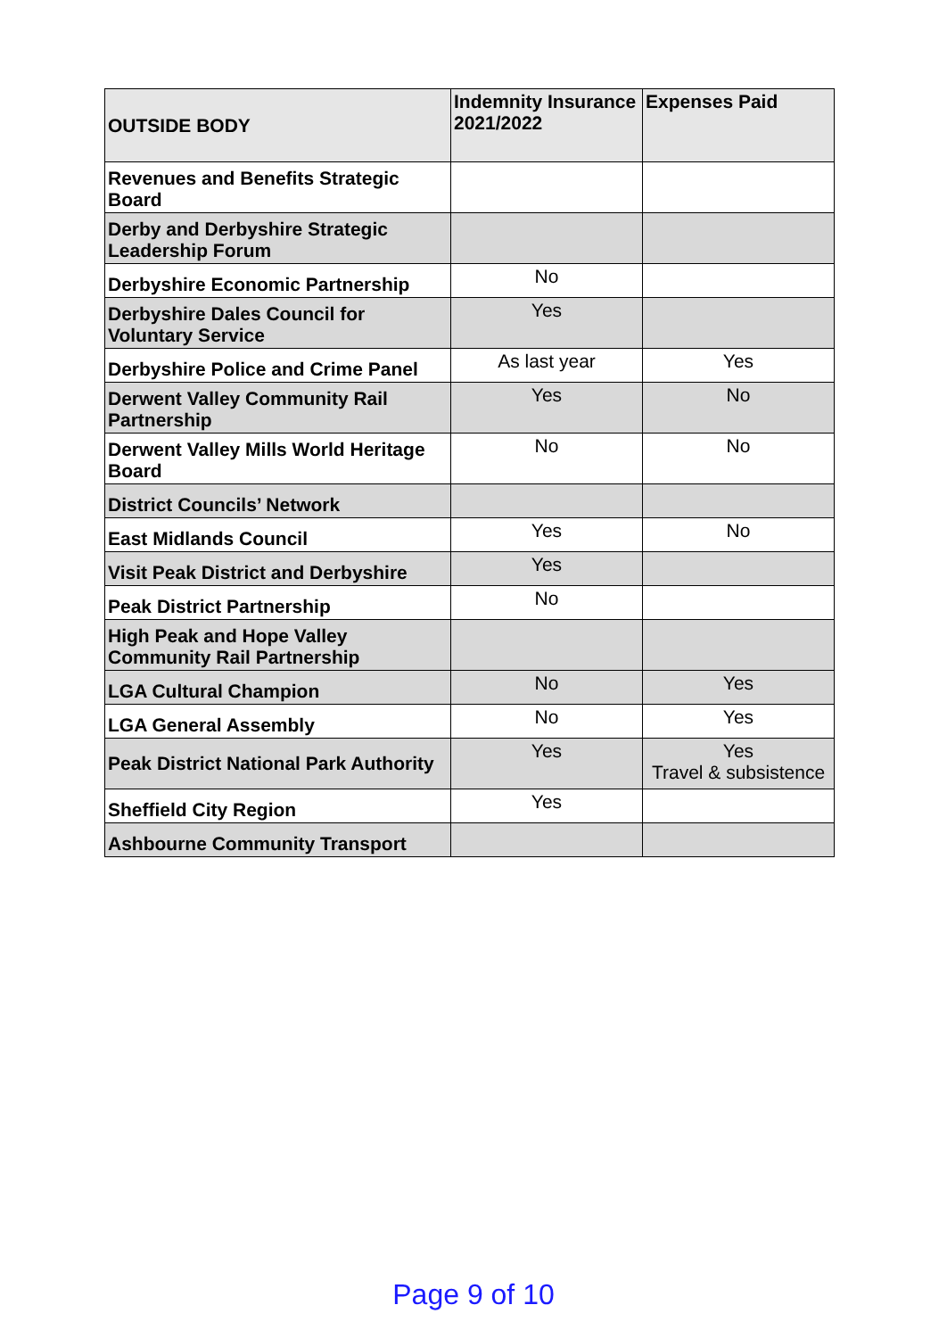| OUTSIDE BODY | Indemnity Insurance 2021/2022 | Expenses Paid |
| --- | --- | --- |
| Revenues and Benefits Strategic Board | | |
| Derby and Derbyshire Strategic Leadership Forum | | |
| Derbyshire Economic Partnership | No | |
| Derbyshire Dales Council for Voluntary Service | Yes | |
| Derbyshire Police and Crime Panel | As last year | Yes |
| Derwent Valley Community Rail Partnership | Yes | No |
| Derwent Valley Mills World Heritage Board | No | No |
| District Councils’ Network | | |
| East Midlands Council | Yes | No |
| Visit Peak District and Derbyshire | Yes | |
| Peak District Partnership | No | |
| High Peak and Hope Valley Community Rail Partnership | | |
| LGA Cultural Champion | No | Yes |
| LGA General Assembly | No | Yes |
| Peak District National Park Authority | Yes | Yes Travel & subsistence |
| Sheffield City Region | Yes | |
| Ashbourne Community Transport | | |
Page 9 of 10